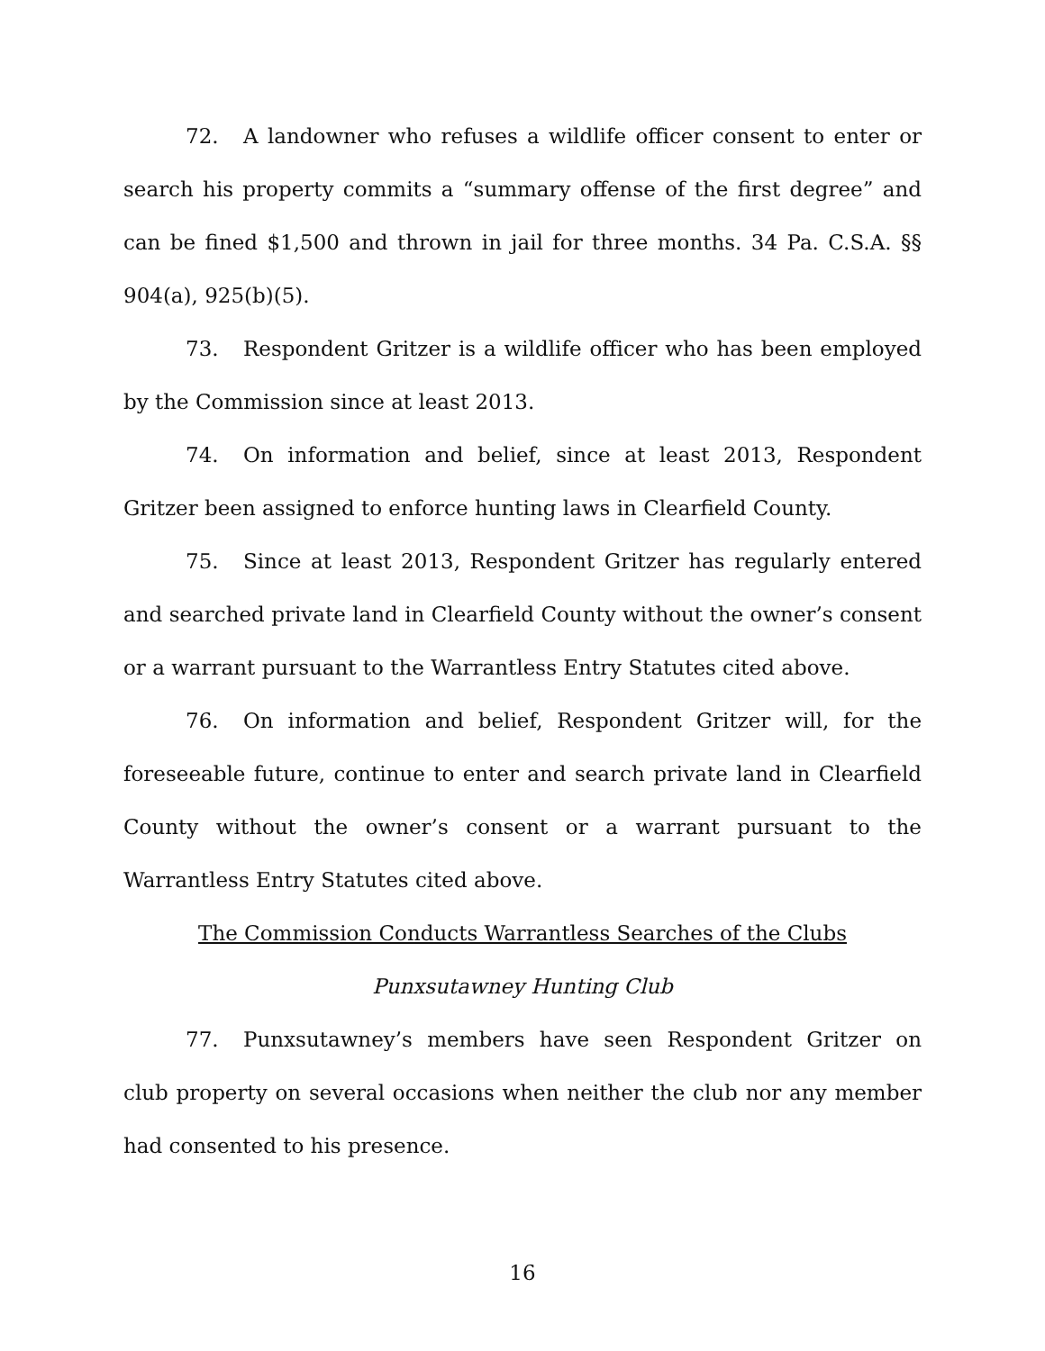72. A landowner who refuses a wildlife officer consent to enter or search his property commits a “summary offense of the first degree” and can be fined $1,500 and thrown in jail for three months. 34 Pa. C.S.A. §§ 904(a), 925(b)(5).
73. Respondent Gritzer is a wildlife officer who has been employed by the Commission since at least 2013.
74. On information and belief, since at least 2013, Respondent Gritzer been assigned to enforce hunting laws in Clearfield County.
75. Since at least 2013, Respondent Gritzer has regularly entered and searched private land in Clearfield County without the owner’s consent or a warrant pursuant to the Warrantless Entry Statutes cited above.
76. On information and belief, Respondent Gritzer will, for the foreseeable future, continue to enter and search private land in Clearfield County without the owner’s consent or a warrant pursuant to the Warrantless Entry Statutes cited above.
The Commission Conducts Warrantless Searches of the Clubs
Punxsutawney Hunting Club
77. Punxsutawney’s members have seen Respondent Gritzer on club property on several occasions when neither the club nor any member had consented to his presence.
16